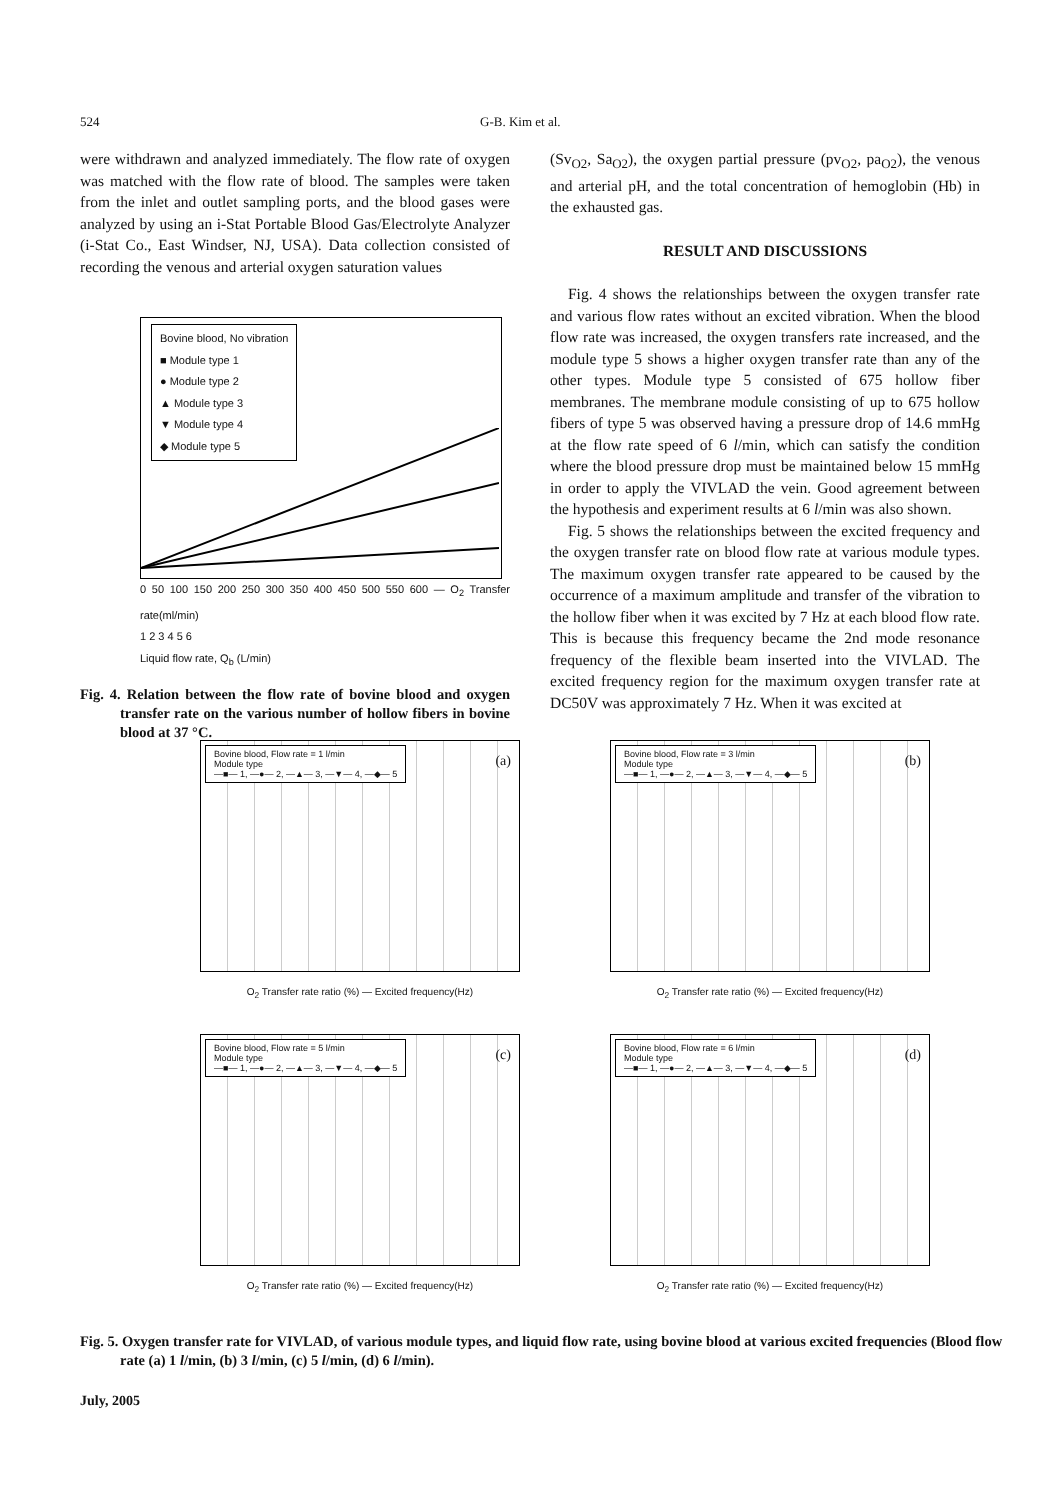524 G-B. Kim et al.
were withdrawn and analyzed immediately. The flow rate of oxygen was matched with the flow rate of blood. The samples were taken from the inlet and outlet sampling ports, and the blood gases were analyzed by using an i-Stat Portable Blood Gas/Electrolyte Analyzer (i-Stat Co., East Windser, NJ, USA). Data collection consisted of recording the venous and arterial oxygen saturation values
Bovine blood, No vibration
■ Module type 1
● Module type 2
▲ Module type 3
▼ Module type 4
◆ Module type 5
0 50 100 150 200 250 300 350 400 450 500 550 600 — O<sub>2</sub> Transfer rate(ml/min)
1 2 3 4 5 6
Liquid flow rate, Q<sub>b</sub> (L/min)
Fig. 4. Relation between the flow rate of bovine blood and oxygen transfer rate on the various number of hollow fibers in bovine blood at 37 °C.
(Sv<sub>O2</sub>, Sa<sub>O2</sub>), the oxygen partial pressure (pv<sub>O2</sub>, pa<sub>O2</sub>), the venous and arterial pH, and the total concentration of hemoglobin (Hb) in the exhausted gas.
RESULT AND DISCUSSIONS
Fig. 4 shows the relationships between the oxygen transfer rate and various flow rates without an excited vibration. When the blood flow rate was increased, the oxygen transfers rate increased, and the module type 5 shows a higher oxygen transfer rate than any of the other types. Module type 5 consisted of 675 hollow fiber membranes. The membrane module consisting of up to 675 hollow fibers of type 5 was observed having a pressure drop of 14.6 mmHg at the flow rate speed of 6 l/min, which can satisfy the condition where the blood pressure drop must be maintained below 15 mmHg in order to apply the VIVLAD the vein. Good agreement between the hypothesis and experiment results at 6 l/min was also shown.
Fig. 5 shows the relationships between the excited frequency and the oxygen transfer rate on blood flow rate at various module types. The maximum oxygen transfer rate appeared to be caused by the occurrence of a maximum amplitude and transfer of the vibration to the hollow fiber when it was excited by 7 Hz at each blood flow rate. This is because this frequency became the 2nd mode resonance frequency of the flexible beam inserted into the VIVLAD. The excited frequency region for the maximum oxygen transfer rate at DC50V was approximately 7 Hz. When it was excited at
Bovine blood, Flow rate = 1 l/min
Module type
—■— 1, —●— 2, —▲— 3, —▼— 4, —◆— 5
(a)
O<sub>2</sub> Transfer rate ratio (%) — Excited frequency(Hz)
Bovine blood, Flow rate = 3 l/min
Module type
—■— 1, —●— 2, —▲— 3, —▼— 4, —◆— 5
(b)
O<sub>2</sub> Transfer rate ratio (%) — Excited frequency(Hz)
Bovine blood, Flow rate = 5 l/min
Module type
—■— 1, —●— 2, —▲— 3, —▼— 4, —◆— 5
(c)
O<sub>2</sub> Transfer rate ratio (%) — Excited frequency(Hz)
Bovine blood, Flow rate = 6 l/min
Module type
—■— 1, —●— 2, —▲— 3, —▼— 4, —◆— 5
(d)
O<sub>2</sub> Transfer rate ratio (%) — Excited frequency(Hz)
Fig. 5. Oxygen transfer rate for VIVLAD, of various module types, and liquid flow rate, using bovine blood at various excited frequencies (Blood flow rate (a) 1 l/min, (b) 3 l/min, (c) 5 l/min, (d) 6 l/min).
July, 2005